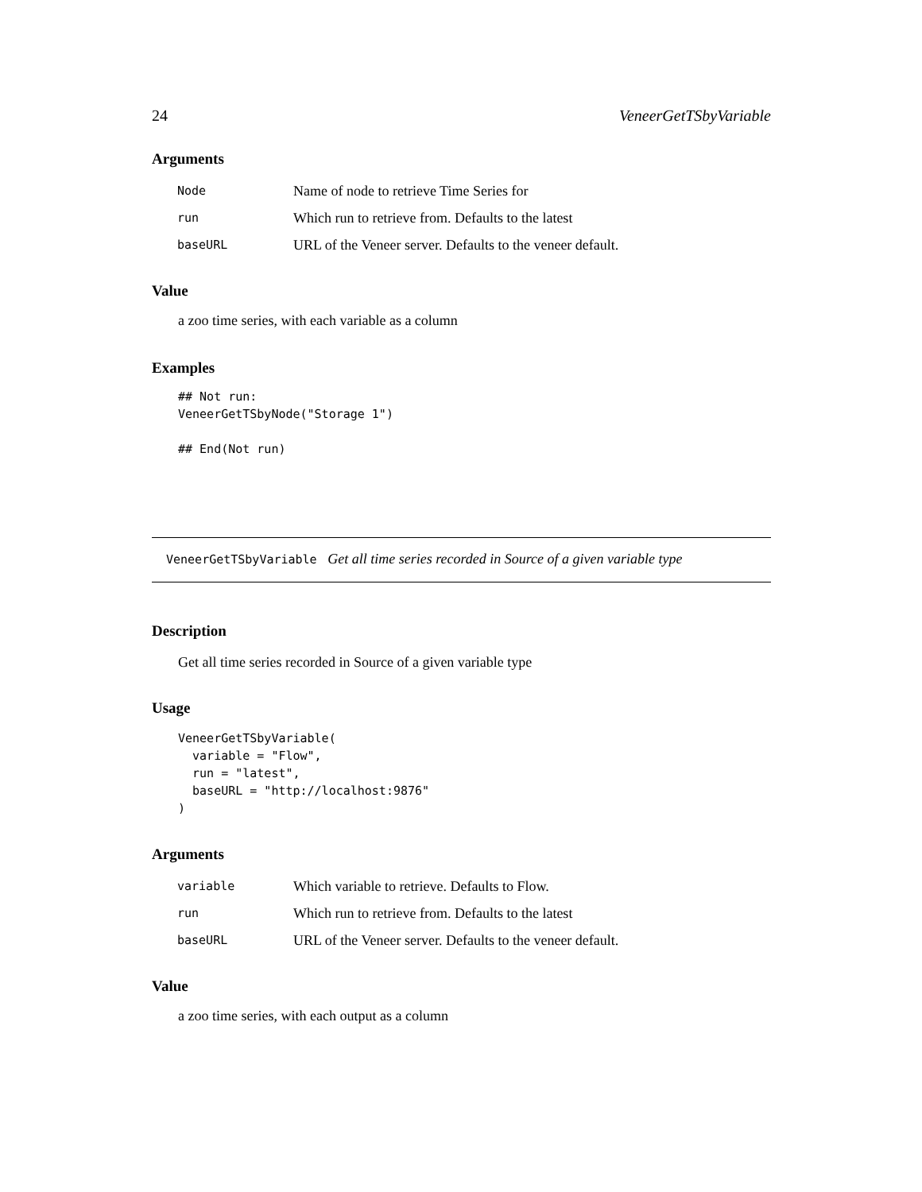24 VeneerGetTSbyVariable
Arguments
| Node | Name of node to retrieve Time Series for |
| run | Which run to retrieve from. Defaults to the latest |
| baseURL | URL of the Veneer server. Defaults to the veneer default. |
Value
a zoo time series, with each variable as a column
Examples
## Not run:
VeneerGetTSbyNode("Storage 1")

## End(Not run)
VeneerGetTSbyVariable Get all time series recorded in Source of a given variable type
Description
Get all time series recorded in Source of a given variable type
Usage
VeneerGetTSbyVariable(
  variable = "Flow",
  run = "latest",
  baseURL = "http://localhost:9876"
)
Arguments
| variable | Which variable to retrieve. Defaults to Flow. |
| run | Which run to retrieve from. Defaults to the latest |
| baseURL | URL of the Veneer server. Defaults to the veneer default. |
Value
a zoo time series, with each output as a column